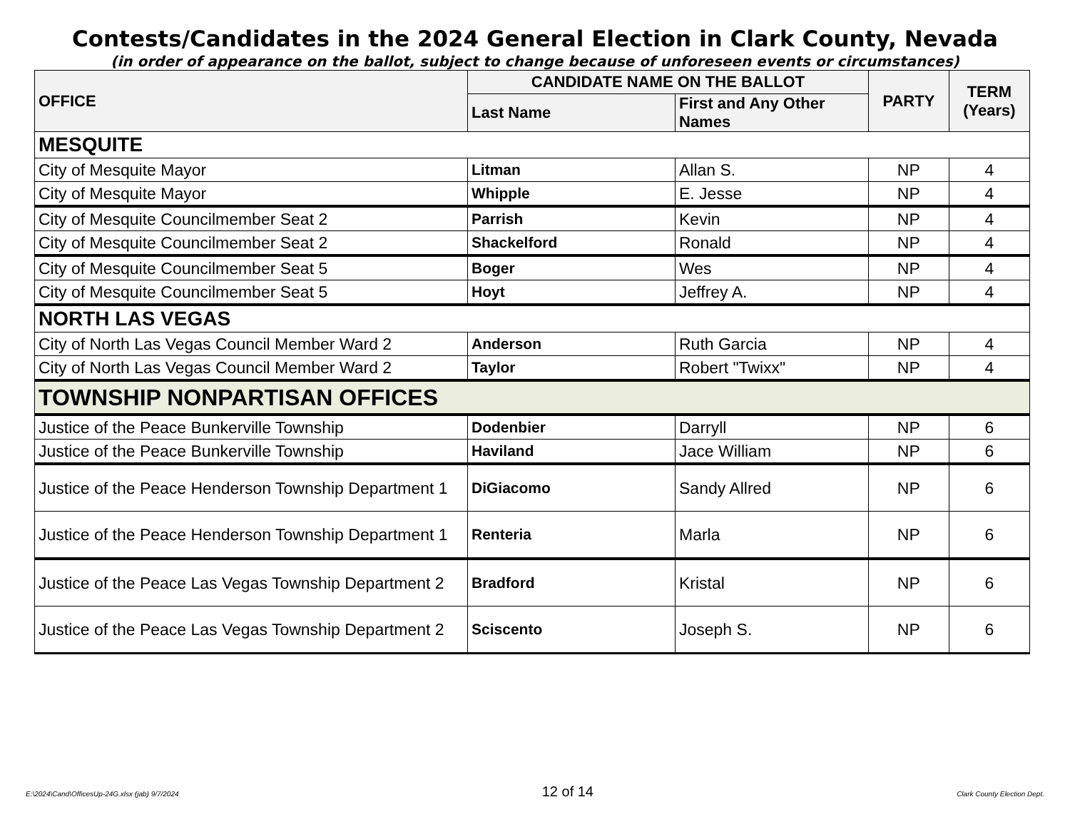Contests/Candidates in the 2024 General Election in Clark County, Nevada
(in order of appearance on the ballot, subject to change because of unforeseen events or circumstances)
| OFFICE | CANDIDATE NAME ON THE BALLOT | | PARTY | TERM (Years) |
| --- | --- | --- | --- | --- |
| | Last Name | First and Any Other Names | | |
| MESQUITE | | | | |
| City of Mesquite Mayor | Litman | Allan S. | NP | 4 |
| City of Mesquite Mayor | Whipple | E. Jesse | NP | 4 |
| City of Mesquite Councilmember Seat 2 | Parrish | Kevin | NP | 4 |
| City of Mesquite Councilmember Seat 2 | Shackelford | Ronald | NP | 4 |
| City of Mesquite Councilmember Seat 5 | Boger | Wes | NP | 4 |
| City of Mesquite Councilmember Seat 5 | Hoyt | Jeffrey A. | NP | 4 |
| NORTH LAS VEGAS | | | | |
| City of North Las Vegas Council Member Ward 2 | Anderson | Ruth Garcia | NP | 4 |
| City of North Las Vegas Council Member Ward 2 | Taylor | Robert "Twixx" | NP | 4 |
| TOWNSHIP NONPARTISAN OFFICES | | | | |
| Justice of the Peace Bunkerville Township | Dodenbier | Darryll | NP | 6 |
| Justice of the Peace Bunkerville Township | Haviland | Jace William | NP | 6 |
| Justice of the Peace Henderson Township Department 1 | DiGiacomo | Sandy Allred | NP | 6 |
| Justice of the Peace Henderson Township Department 1 | Renteria | Marla | NP | 6 |
| Justice of the Peace Las Vegas Township Department 2 | Bradford | Kristal | NP | 6 |
| Justice of the Peace Las Vegas Township Department 2 | Sciscento | Joseph S. | NP | 6 |
E:\2024\Cand\OfficesUp-24G.xlsx (jab) 9/7/2024 12 of 14 Clark County Election Dept.